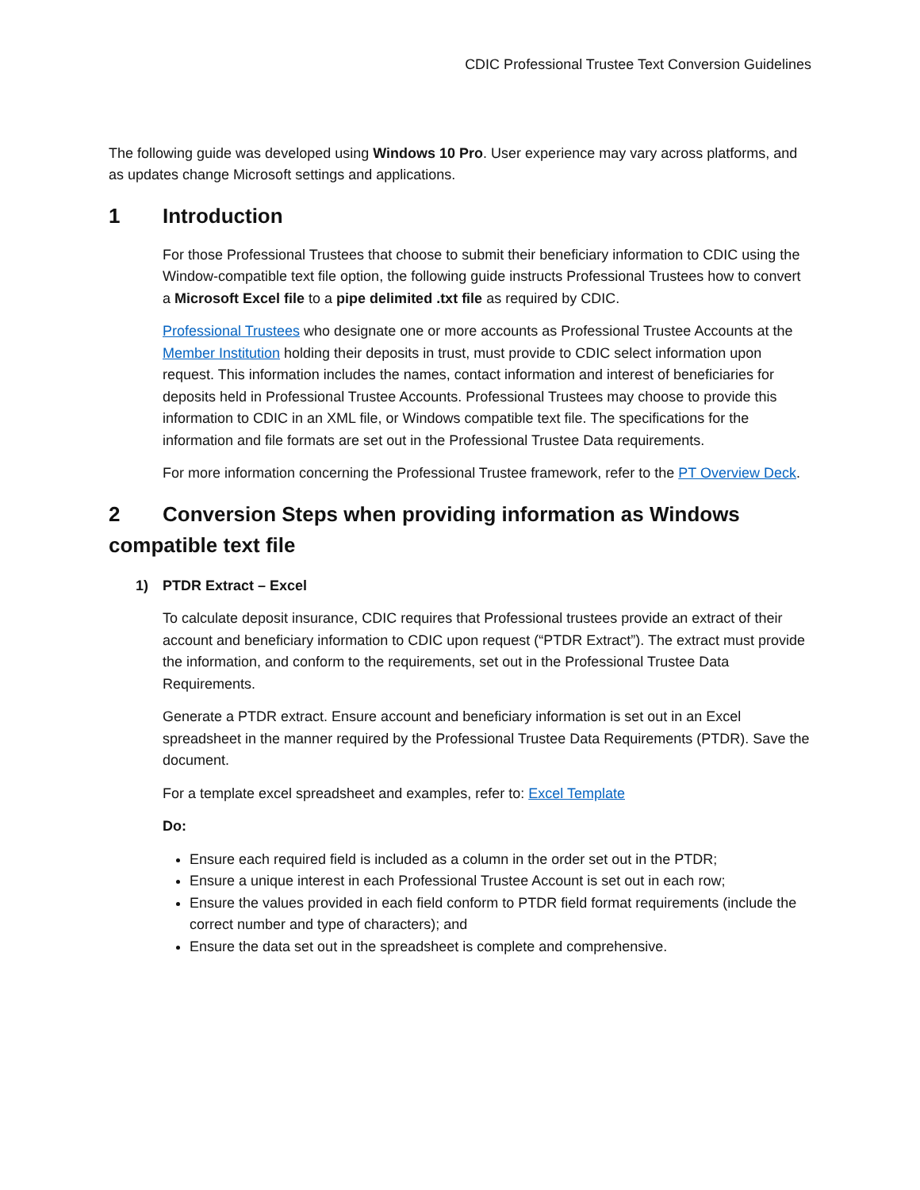CDIC Professional Trustee Text Conversion Guidelines
The following guide was developed using Windows 10 Pro. User experience may vary across platforms, and as updates change Microsoft settings and applications.
1 Introduction
For those Professional Trustees that choose to submit their beneficiary information to CDIC using the Window-compatible text file option, the following guide instructs Professional Trustees how to convert a Microsoft Excel file to a pipe delimited .txt file as required by CDIC.
Professional Trustees who designate one or more accounts as Professional Trustee Accounts at the Member Institution holding their deposits in trust, must provide to CDIC select information upon request. This information includes the names, contact information and interest of beneficiaries for deposits held in Professional Trustee Accounts. Professional Trustees may choose to provide this information to CDIC in an XML file, or Windows compatible text file. The specifications for the information and file formats are set out in the Professional Trustee Data requirements.
For more information concerning the Professional Trustee framework, refer to the PT Overview Deck.
2 Conversion Steps when providing information as Windows compatible text file
1) PTDR Extract – Excel
To calculate deposit insurance, CDIC requires that Professional trustees provide an extract of their account and beneficiary information to CDIC upon request (“PTDR Extract”). The extract must provide the information, and conform to the requirements, set out in the Professional Trustee Data Requirements.
Generate a PTDR extract. Ensure account and beneficiary information is set out in an Excel spreadsheet in the manner required by the Professional Trustee Data Requirements (PTDR). Save the document.
For a template excel spreadsheet and examples, refer to: Excel Template
Do:
Ensure each required field is included as a column in the order set out in the PTDR;
Ensure a unique interest in each Professional Trustee Account is set out in each row;
Ensure the values provided in each field conform to PTDR field format requirements (include the correct number and type of characters); and
Ensure the data set out in the spreadsheet is complete and comprehensive.